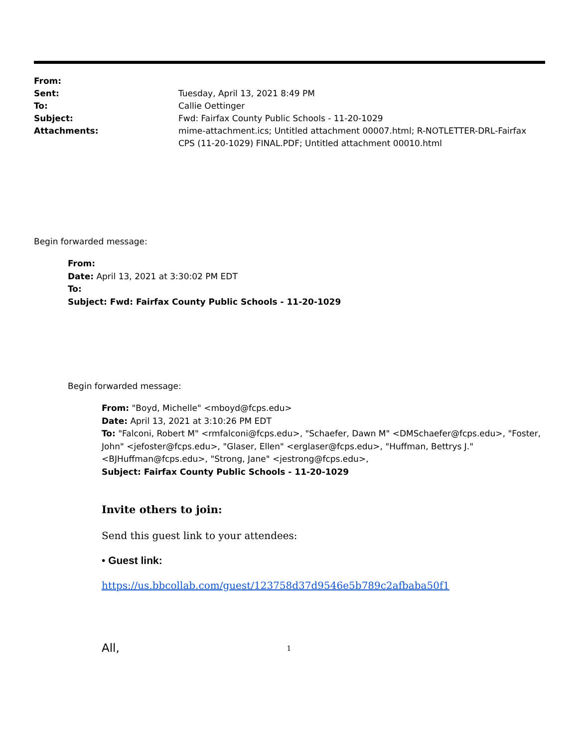From: Sent: Tuesday, April 13, 2021 8:49 PM To: Callie Oettinger Subject: Fwd: Fairfax County Public Schools - 11-20-1029 Attachments: mime-attachment.ics; Untitled attachment 00007.html; R-NOTLETTER-DRL-Fairfax CPS (11-20-1029) FINAL.PDF; Untitled attachment 00010.html
Begin forwarded message:
From:
Date: April 13, 2021 at 3:30:02 PM EDT
To:
Subject: Fwd: Fairfax County Public Schools - 11-20-1029
Begin forwarded message:
From: "Boyd, Michelle" <mboyd@fcps.edu>
Date: April 13, 2021 at 3:10:26 PM EDT
To: "Falconi, Robert M" <rmfalconi@fcps.edu>, "Schaefer, Dawn M" <DMSchaefer@fcps.edu>, "Foster, John" <jefoster@fcps.edu>, "Glaser, Ellen" <erglaser@fcps.edu>, "Huffman, Bettrys J." <BJHuffman@fcps.edu>, "Strong, Jane" <jestrong@fcps.edu>,
Subject: Fairfax County Public Schools - 11-20-1029
Invite others to join:
Send this guest link to your attendees:
• Guest link:
https://us.bbcollab.com/guest/123758d37d9546e5b789c2afbaba50f1
All,
1